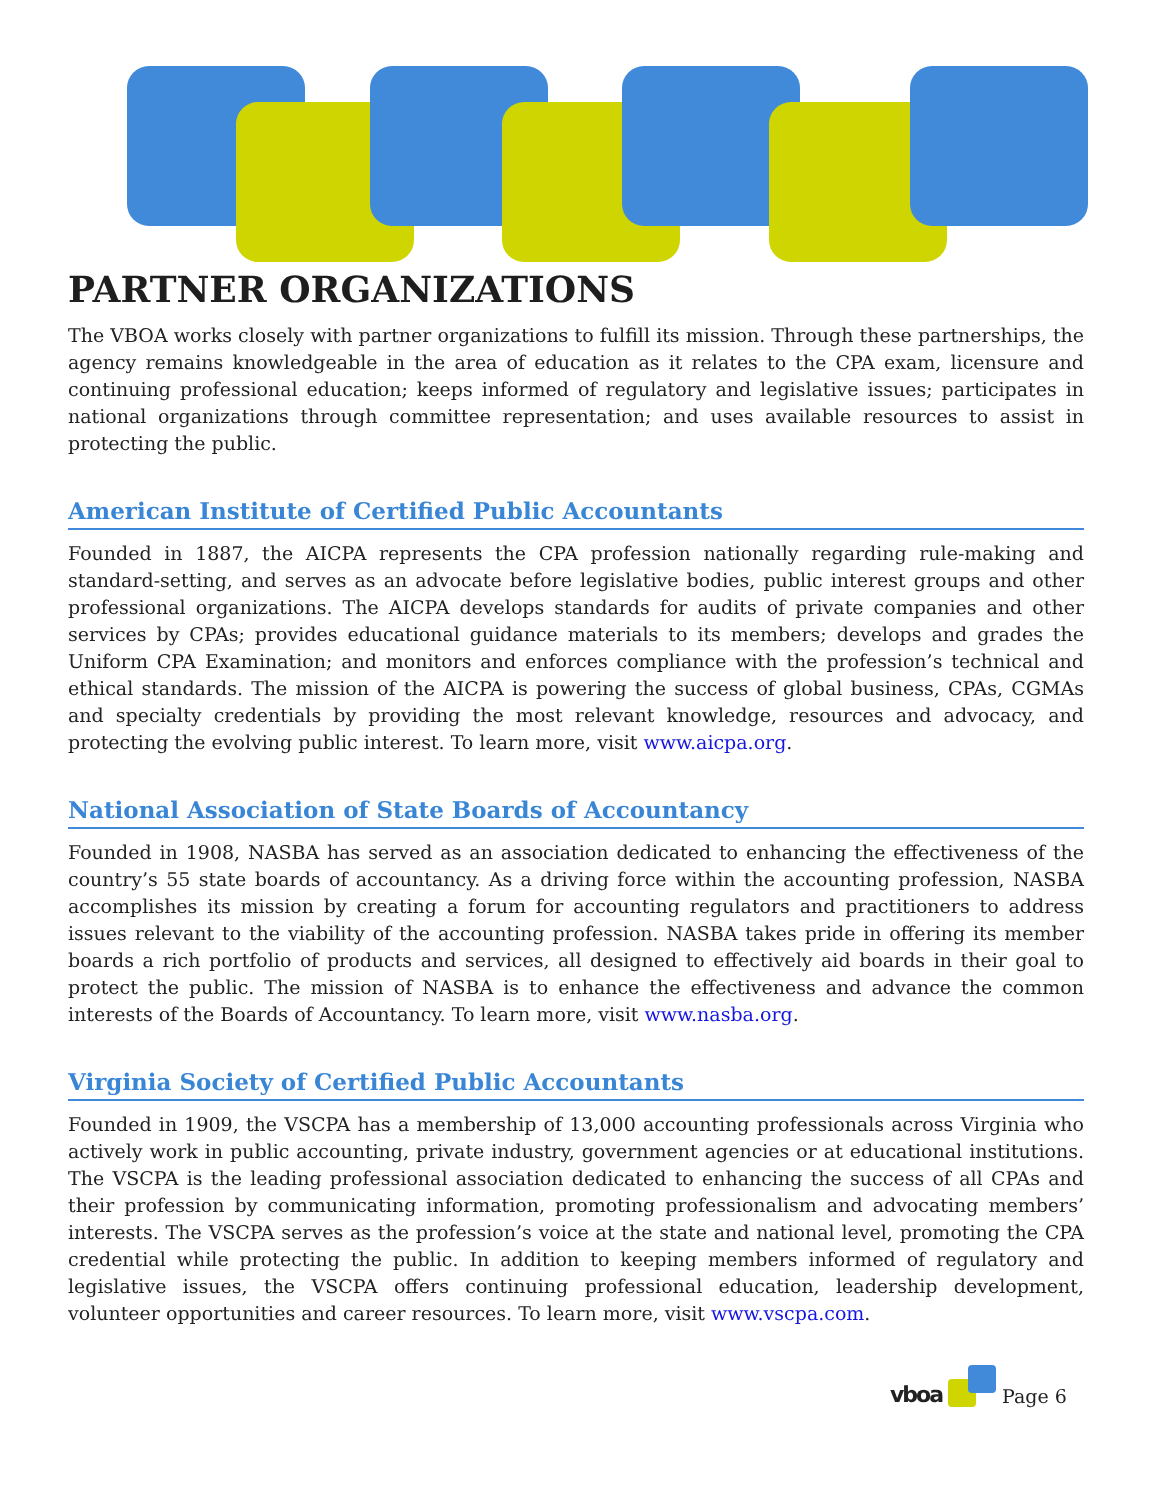PARTNER ORGANIZATIONS
The VBOA works closely with partner organizations to fulfill its mission. Through these partnerships, the agency remains knowledgeable in the area of education as it relates to the CPA exam, licensure and continuing professional education; keeps informed of regulatory and legislative issues; participates in national organizations through committee representation; and uses available resources to assist in protecting the public.
American Institute of Certified Public Accountants
Founded in 1887, the AICPA represents the CPA profession nationally regarding rule-making and standard-setting, and serves as an advocate before legislative bodies, public interest groups and other professional organizations. The AICPA develops standards for audits of private companies and other services by CPAs; provides educational guidance materials to its members; develops and grades the Uniform CPA Examination; and monitors and enforces compliance with the profession’s technical and ethical standards. The mission of the AICPA is powering the success of global business, CPAs, CGMAs and specialty credentials by providing the most relevant knowledge, resources and advocacy, and protecting the evolving public interest. To learn more, visit www.aicpa.org.
National Association of State Boards of Accountancy
Founded in 1908, NASBA has served as an association dedicated to enhancing the effectiveness of the country’s 55 state boards of accountancy. As a driving force within the accounting profession, NASBA accomplishes its mission by creating a forum for accounting regulators and practitioners to address issues relevant to the viability of the accounting profession. NASBA takes pride in offering its member boards a rich portfolio of products and services, all designed to effectively aid boards in their goal to protect the public. The mission of NASBA is to enhance the effectiveness and advance the common interests of the Boards of Accountancy. To learn more, visit www.nasba.org.
Virginia Society of Certified Public Accountants
Founded in 1909, the VSCPA has a membership of 13,000 accounting professionals across Virginia who actively work in public accounting, private industry, government agencies or at educational institutions. The VSCPA is the leading professional association dedicated to enhancing the success of all CPAs and their profession by communicating information, promoting professionalism and advocating members’ interests. The VSCPA serves as the profession’s voice at the state and national level, promoting the CPA credential while protecting the public. In addition to keeping members informed of regulatory and legislative issues, the VSCPA offers continuing professional education, leadership development, volunteer opportunities and career resources. To learn more, visit www.vscpa.com.
vboa Page 6